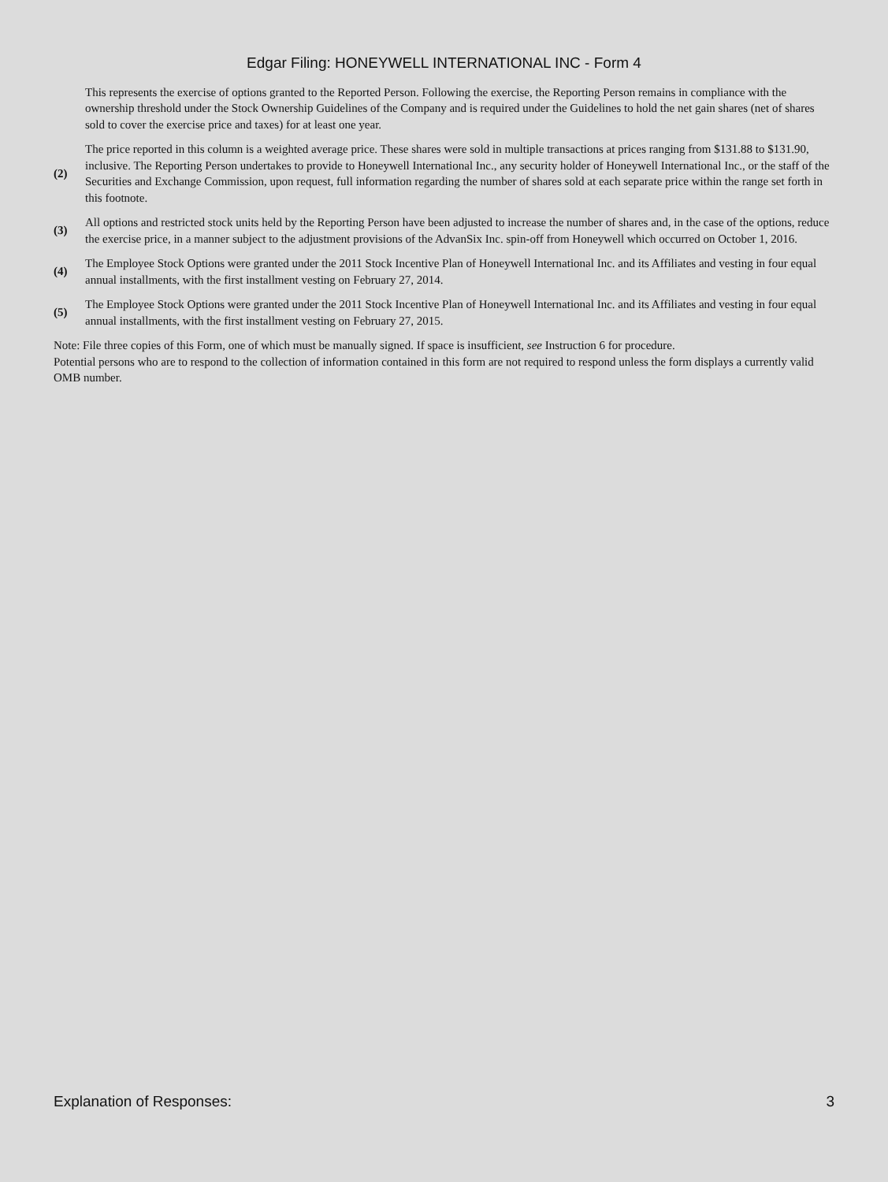Edgar Filing: HONEYWELL INTERNATIONAL INC - Form 4
| | This represents the exercise of options granted to the Reported Person. Following the exercise, the Reporting Person remains in compliance with the ownership threshold under the Stock Ownership Guidelines of the Company and is required under the Guidelines to hold the net gain shares (net of shares sold to cover the exercise price and taxes) for at least one year. |
| (2) | The price reported in this column is a weighted average price. These shares were sold in multiple transactions at prices ranging from $131.88 to $131.90, inclusive. The Reporting Person undertakes to provide to Honeywell International Inc., any security holder of Honeywell International Inc., or the staff of the Securities and Exchange Commission, upon request, full information regarding the number of shares sold at each separate price within the range set forth in this footnote. |
| (3) | All options and restricted stock units held by the Reporting Person have been adjusted to increase the number of shares and, in the case of the options, reduce the exercise price, in a manner subject to the adjustment provisions of the AdvanSix Inc. spin-off from Honeywell which occurred on October 1, 2016. |
| (4) | The Employee Stock Options were granted under the 2011 Stock Incentive Plan of Honeywell International Inc. and its Affiliates and vesting in four equal annual installments, with the first installment vesting on February 27, 2014. |
| (5) | The Employee Stock Options were granted under the 2011 Stock Incentive Plan of Honeywell International Inc. and its Affiliates and vesting in four equal annual installments, with the first installment vesting on February 27, 2015. |
Note: File three copies of this Form, one of which must be manually signed. If space is insufficient, see Instruction 6 for procedure.
Potential persons who are to respond to the collection of information contained in this form are not required to respond unless the form displays a currently valid OMB number.
Explanation of Responses: 3